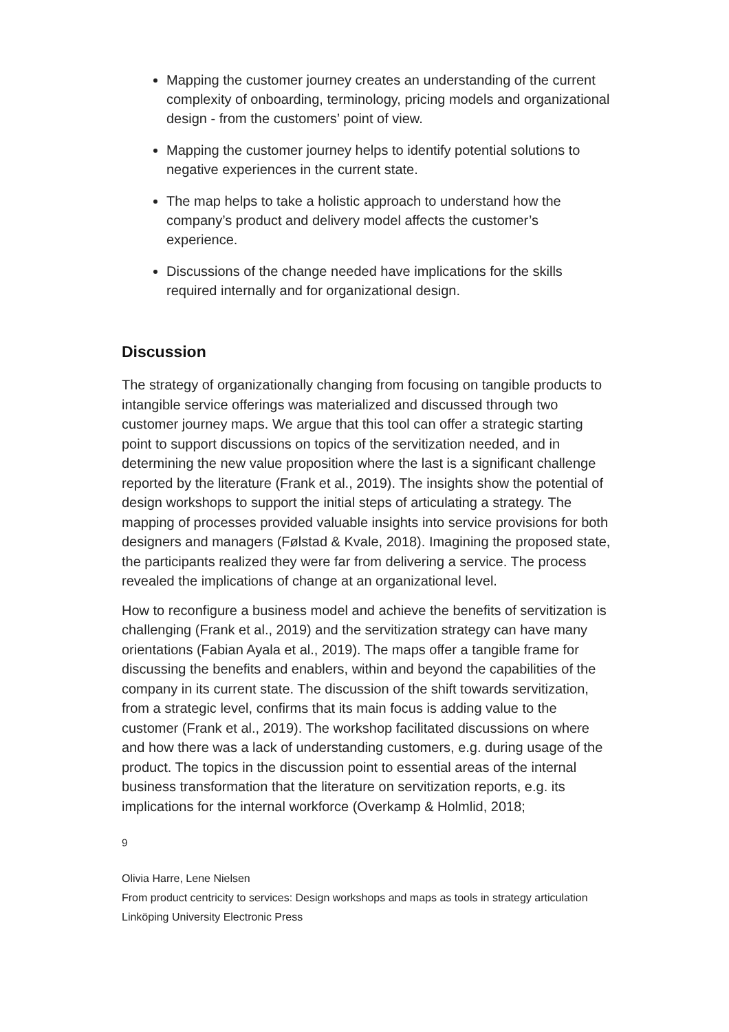Mapping the customer journey creates an understanding of the current complexity of onboarding, terminology, pricing models and organizational design - from the customers’ point of view.
Mapping the customer journey helps to identify potential solutions to negative experiences in the current state.
The map helps to take a holistic approach to understand how the company’s product and delivery model affects the customer’s experience.
Discussions of the change needed have implications for the skills required internally and for organizational design.
Discussion
The strategy of organizationally changing from focusing on tangible products to intangible service offerings was materialized and discussed through two customer journey maps. We argue that this tool can offer a strategic starting point to support discussions on topics of the servitization needed, and in determining the new value proposition where the last is a significant challenge reported by the literature (Frank et al., 2019). The insights show the potential of design workshops to support the initial steps of articulating a strategy. The mapping of processes provided valuable insights into service provisions for both designers and managers (Følstad & Kvale, 2018). Imagining the proposed state, the participants realized they were far from delivering a service. The process revealed the implications of change at an organizational level.
How to reconfigure a business model and achieve the benefits of servitization is challenging (Frank et al., 2019) and the servitization strategy can have many orientations (Fabian Ayala et al., 2019). The maps offer a tangible frame for discussing the benefits and enablers, within and beyond the capabilities of the company in its current state. The discussion of the shift towards servitization, from a strategic level, confirms that its main focus is adding value to the customer (Frank et al., 2019). The workshop facilitated discussions on where and how there was a lack of understanding customers, e.g. during usage of the product. The topics in the discussion point to essential areas of the internal business transformation that the literature on servitization reports, e.g. its implications for the internal workforce (Overkamp & Holmlid, 2018;
9
Olivia Harre, Lene Nielsen
From product centricity to services: Design workshops and maps as tools in strategy articulation
Linköping University Electronic Press